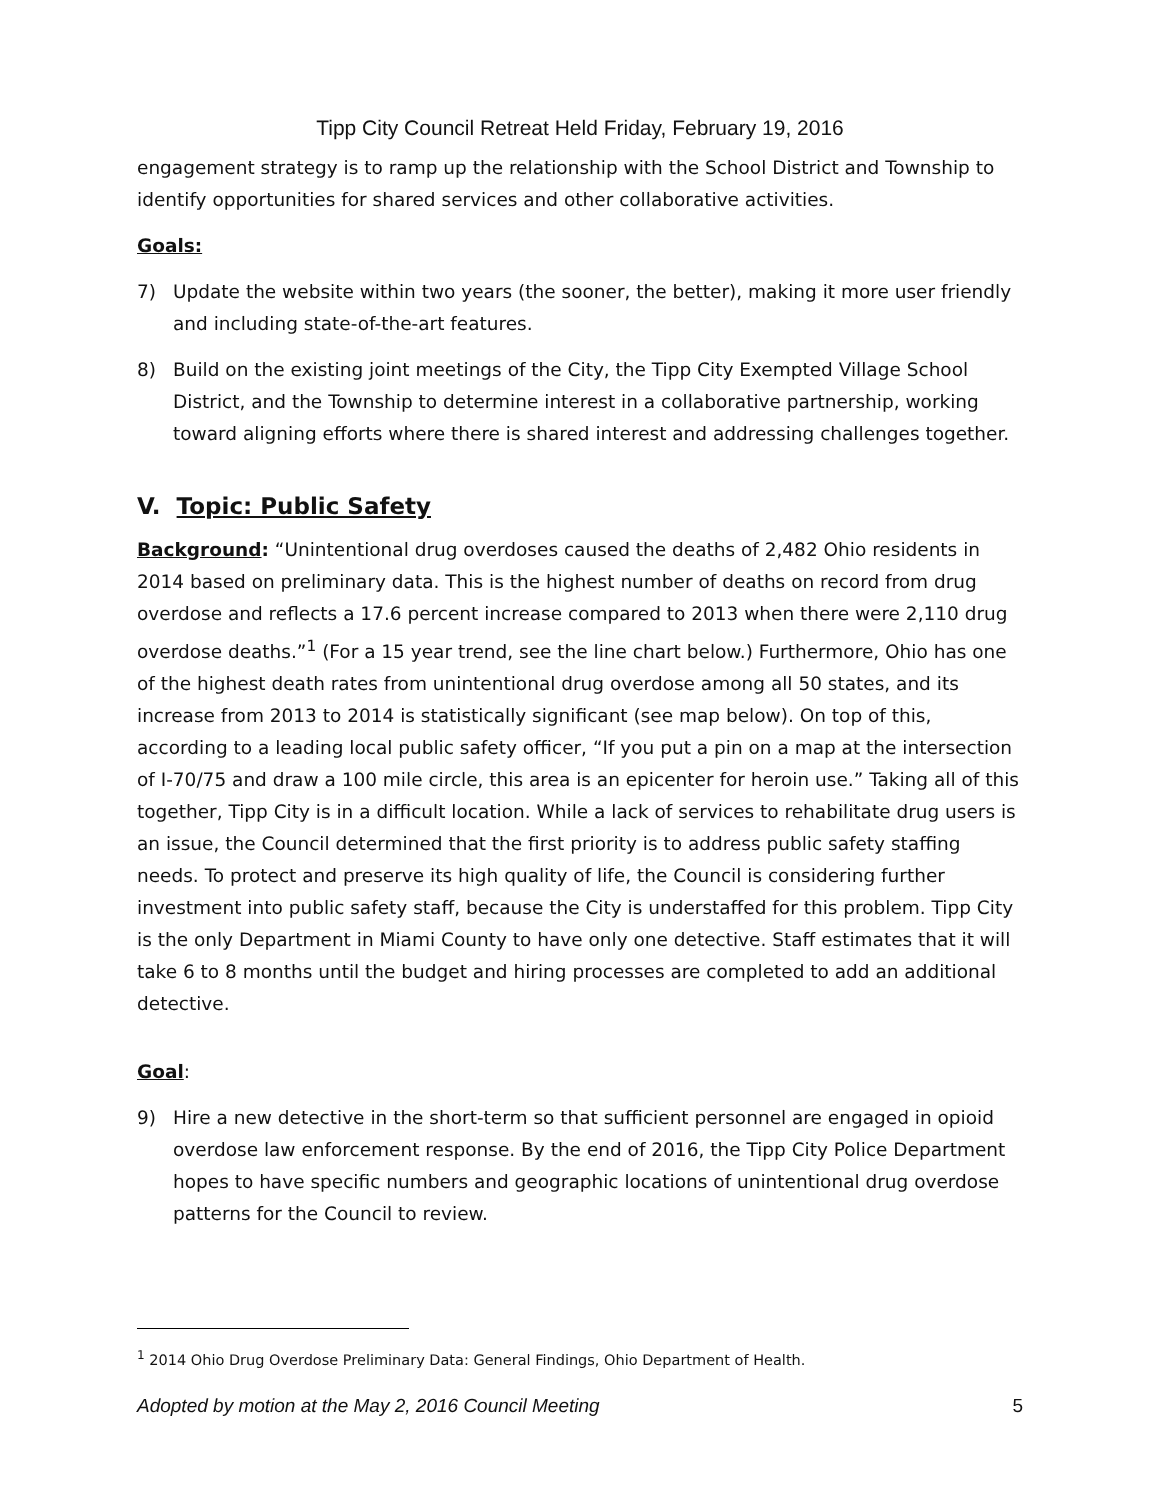Tipp City Council Retreat Held Friday, February 19, 2016
engagement strategy is to ramp up the relationship with the School District and Township to identify opportunities for shared services and other collaborative activities.
Goals:
7) Update the website within two years (the sooner, the better), making it more user friendly and including state-of-the-art features.
8) Build on the existing joint meetings of the City, the Tipp City Exempted Village School District, and the Township to determine interest in a collaborative partnership, working toward aligning efforts where there is shared interest and addressing challenges together.
V. Topic: Public Safety
Background: “Unintentional drug overdoses caused the deaths of 2,482 Ohio residents in 2014 based on preliminary data. This is the highest number of deaths on record from drug overdose and reflects a 17.6 percent increase compared to 2013 when there were 2,110 drug overdose deaths.”<sup>1</sup> (For a 15 year trend, see the line chart below.) Furthermore, Ohio has one of the highest death rates from unintentional drug overdose among all 50 states, and its increase from 2013 to 2014 is statistically significant (see map below). On top of this, according to a leading local public safety officer, “If you put a pin on a map at the intersection of I-70/75 and draw a 100 mile circle, this area is an epicenter for heroin use.” Taking all of this together, Tipp City is in a difficult location. While a lack of services to rehabilitate drug users is an issue, the Council determined that the first priority is to address public safety staffing needs. To protect and preserve its high quality of life, the Council is considering further investment into public safety staff, because the City is understaffed for this problem. Tipp City is the only Department in Miami County to have only one detective. Staff estimates that it will take 6 to 8 months until the budget and hiring processes are completed to add an additional detective.
Goal:
9) Hire a new detective in the short-term so that sufficient personnel are engaged in opioid overdose law enforcement response. By the end of 2016, the Tipp City Police Department hopes to have specific numbers and geographic locations of unintentional drug overdose patterns for the Council to review.
<sup>1</sup> 2014 Ohio Drug Overdose Preliminary Data: General Findings, Ohio Department of Health.
Adopted by motion at the May 2, 2016 Council Meeting 5